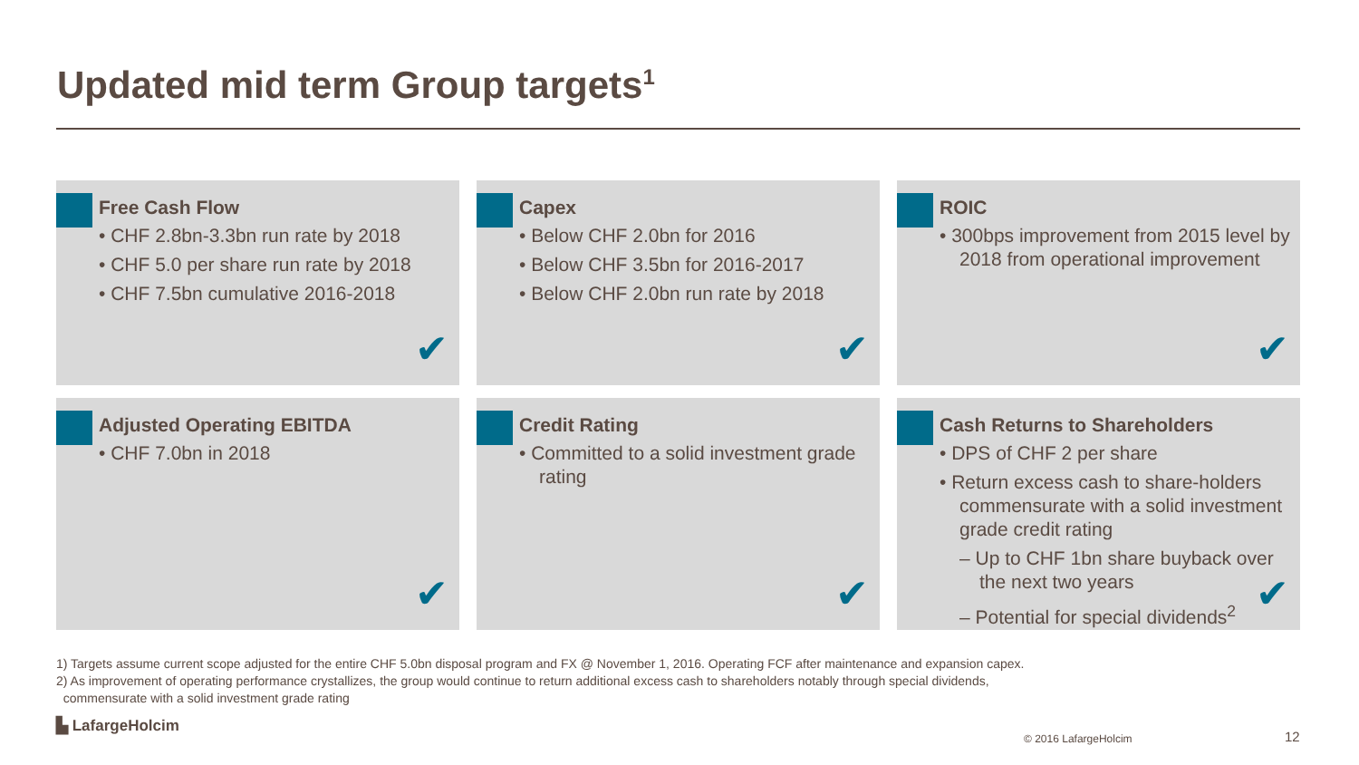Updated mid term Group targets<sup>1</sup>
Free Cash Flow
• CHF 2.8bn-3.3bn run rate by 2018
• CHF 5.0 per share run rate by 2018
• CHF 7.5bn cumulative 2016-2018
✔
Capex
• Below CHF 2.0bn for 2016
• Below CHF 3.5bn for 2016-2017
• Below CHF 2.0bn run rate by 2018
✔
ROIC
• 300bps improvement from 2015 level by 2018 from operational improvement
✔
Adjusted Operating EBITDA
• CHF 7.0bn in 2018
✔
Credit Rating
• Committed to a solid investment grade rating
✔
Cash Returns to Shareholders
• DPS of CHF 2 per share
• Return excess cash to share-holders commensurate with a solid investment grade credit rating
– Up to CHF 1bn share buyback over the next two years
– Potential for special dividends<sup>2</sup>
✔
1) Targets assume current scope adjusted for the entire CHF 5.0bn disposal program and FX @ November 1, 2016. Operating FCF after maintenance and expansion capex.
2) As improvement of operating performance crystallizes, the group would continue to return additional excess cash to shareholders notably through special dividends,
commensurate with a solid investment grade rating
▙ LafargeHolcim
© 2016 LafargeHolcim 12